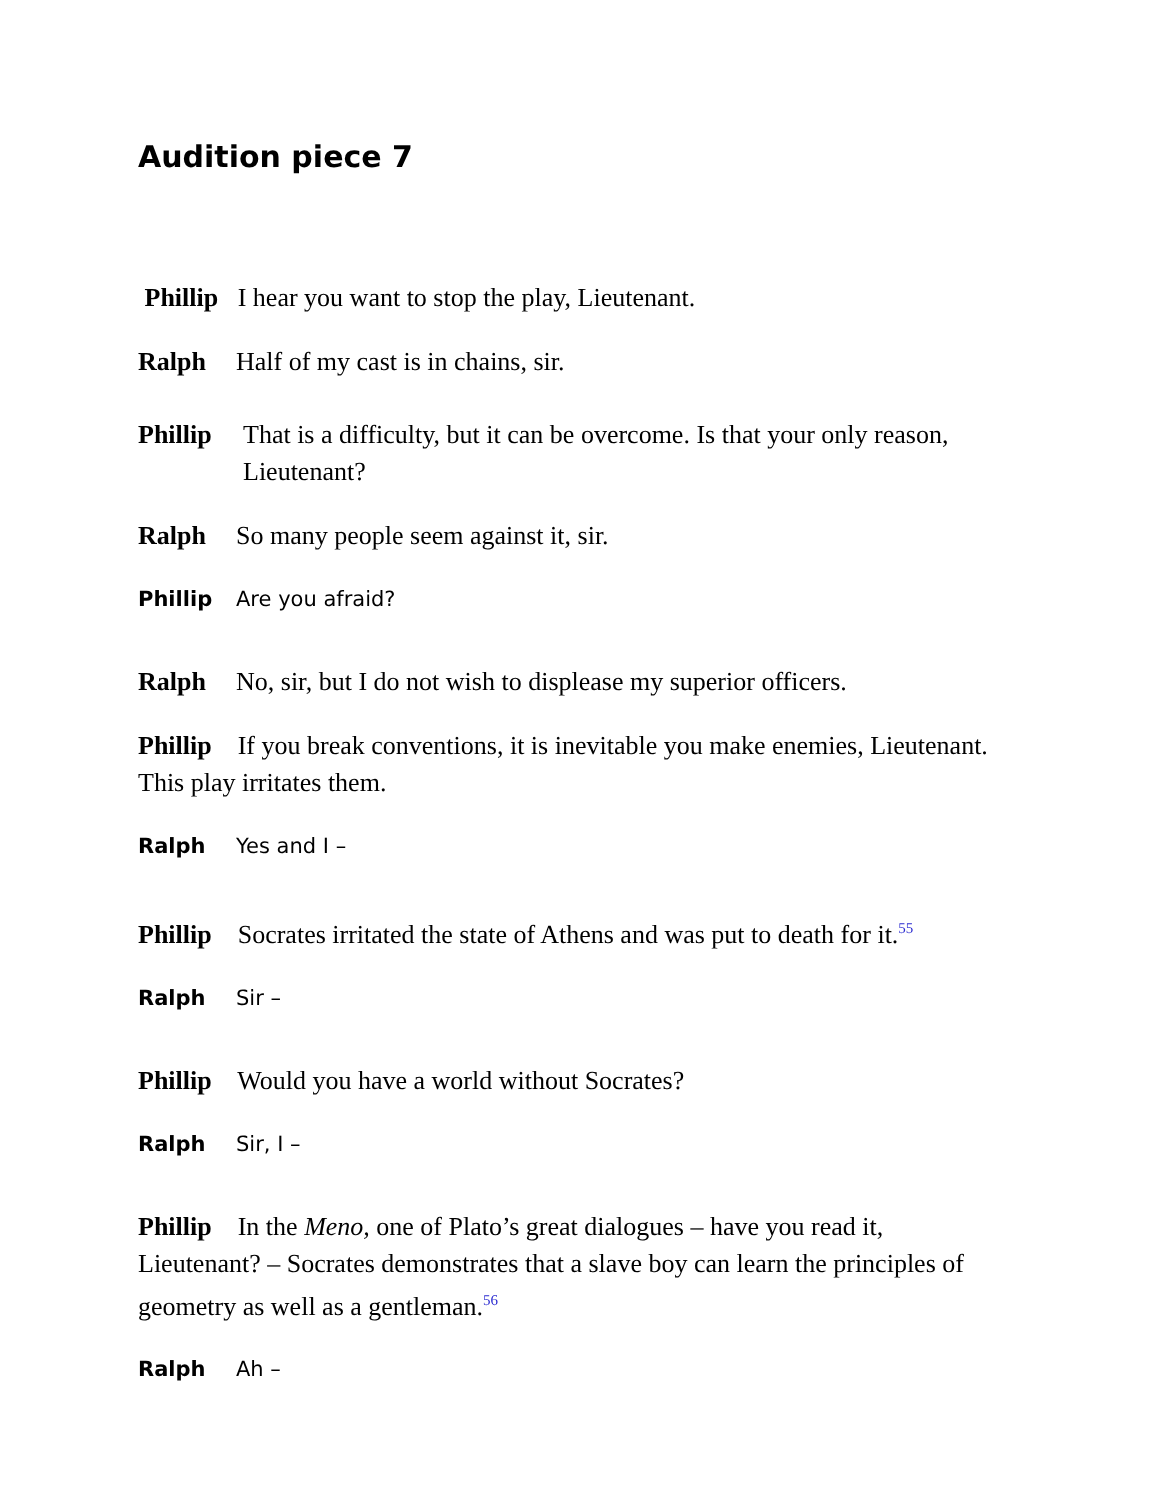Audition piece 7
Phillip I hear you want to stop the play, Lieutenant.
Ralph Half of my cast is in chains, sir.
Phillip That is a difficulty, but it can be overcome. Is that your only reason, Lieutenant?
Ralph So many people seem against it, sir.
Phillip Are you afraid?
Ralph No, sir, but I do not wish to displease my superior officers.
Phillip If you break conventions, it is inevitable you make enemies, Lieutenant. This play irritates them.
Ralph Yes and I –
Phillip Socrates irritated the state of Athens and was put to death for it.<sup>55</sup>
Ralph Sir –
Phillip Would you have a world without Socrates?
Ralph Sir, I –
Phillip In the Meno, one of Plato’s great dialogues – have you read it, Lieutenant? – Socrates demonstrates that a slave boy can learn the principles of geometry as well as a gentleman.<sup>56</sup>
Ralph Ah –